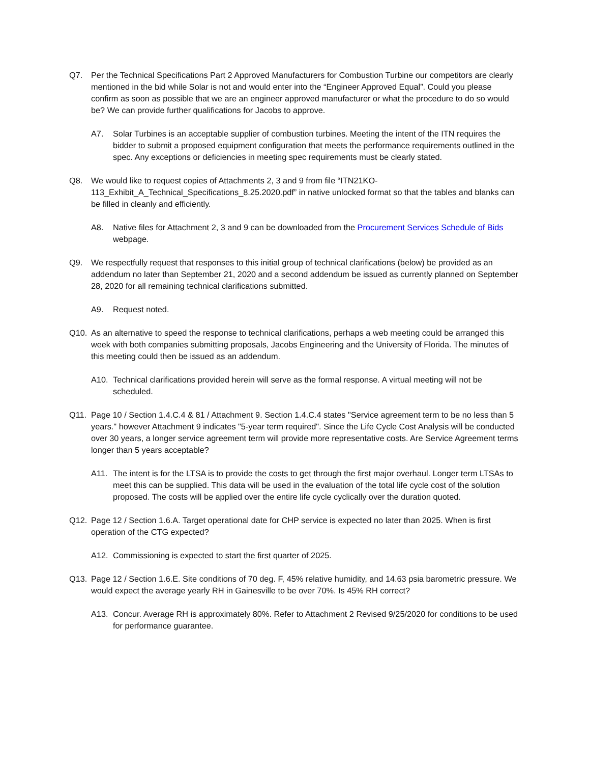Q7. Per the Technical Specifications Part 2 Approved Manufacturers for Combustion Turbine our competitors are clearly mentioned in the bid while Solar is not and would enter into the “Engineer Approved Equal”. Could you please confirm as soon as possible that we are an engineer approved manufacturer or what the procedure to do so would be? We can provide further qualifications for Jacobs to approve.
A7. Solar Turbines is an acceptable supplier of combustion turbines. Meeting the intent of the ITN requires the bidder to submit a proposed equipment configuration that meets the performance requirements outlined in the spec. Any exceptions or deficiencies in meeting spec requirements must be clearly stated.
Q8. We would like to request copies of Attachments 2, 3 and 9 from file “ITN21KO-113_Exhibit_A_Technical_Specifications_8.25.2020.pdf” in native unlocked format so that the tables and blanks can be filled in cleanly and efficiently.
A8. Native files for Attachment 2, 3 and 9 can be downloaded from the Procurement Services Schedule of Bids webpage.
Q9. We respectfully request that responses to this initial group of technical clarifications (below) be provided as an addendum no later than September 21, 2020 and a second addendum be issued as currently planned on September 28, 2020 for all remaining technical clarifications submitted.
A9. Request noted.
Q10. As an alternative to speed the response to technical clarifications, perhaps a web meeting could be arranged this week with both companies submitting proposals, Jacobs Engineering and the University of Florida. The minutes of this meeting could then be issued as an addendum.
A10. Technical clarifications provided herein will serve as the formal response. A virtual meeting will not be scheduled.
Q11. Page 10 / Section 1.4.C.4 & 81 / Attachment 9. Section 1.4.C.4 states "Service agreement term to be no less than 5 years." however Attachment 9 indicates "5-year term required". Since the Life Cycle Cost Analysis will be conducted over 30 years, a longer service agreement term will provide more representative costs. Are Service Agreement terms longer than 5 years acceptable?
A11. The intent is for the LTSA is to provide the costs to get through the first major overhaul. Longer term LTSAs to meet this can be supplied. This data will be used in the evaluation of the total life cycle cost of the solution proposed. The costs will be applied over the entire life cycle cyclically over the duration quoted.
Q12. Page 12 / Section 1.6.A. Target operational date for CHP service is expected no later than 2025. When is first operation of the CTG expected?
A12. Commissioning is expected to start the first quarter of 2025.
Q13. Page 12 / Section 1.6.E. Site conditions of 70 deg. F, 45% relative humidity, and 14.63 psia barometric pressure. We would expect the average yearly RH in Gainesville to be over 70%. Is 45% RH correct?
A13. Concur. Average RH is approximately 80%. Refer to Attachment 2 Revised 9/25/2020 for conditions to be used for performance guarantee.